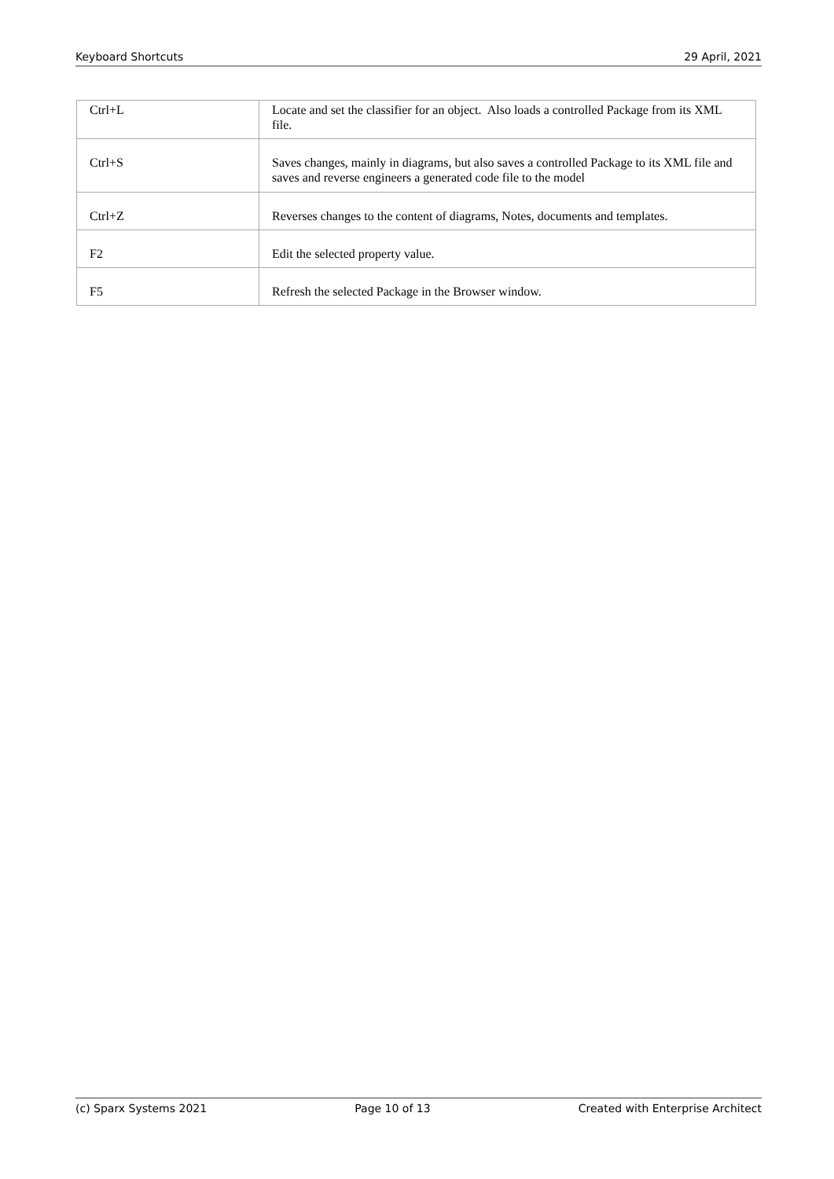Keyboard Shortcuts 29 April, 2021
| Ctrl+L | Locate and set the classifier for an object. Also loads a controlled Package from its XML file. |
| Ctrl+S | Saves changes, mainly in diagrams, but also saves a controlled Package to its XML file and saves and reverse engineers a generated code file to the model |
| Ctrl+Z | Reverses changes to the content of diagrams, Notes, documents and templates. |
| F2 | Edit the selected property value. |
| F5 | Refresh the selected Package in the Browser window. |
(c) Sparx Systems 2021 Page 10 of 13 Created with Enterprise Architect